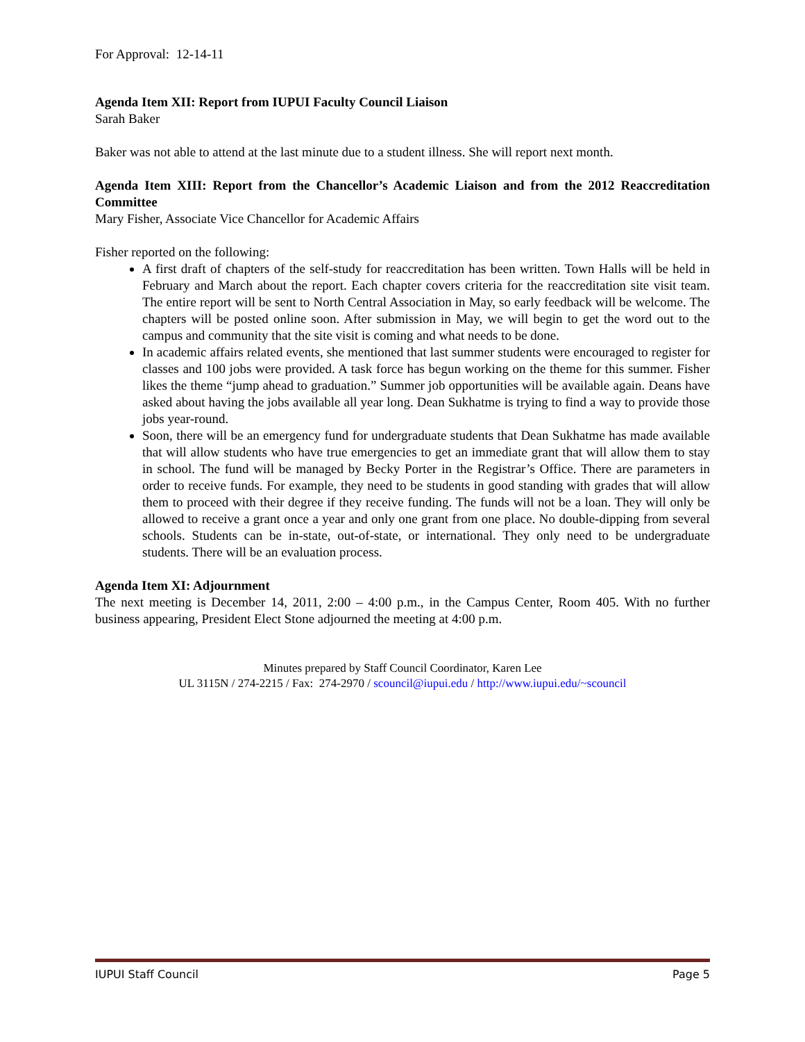For Approval: 12-14-11
Agenda Item XII: Report from IUPUI Faculty Council Liaison
Sarah Baker
Baker was not able to attend at the last minute due to a student illness. She will report next month.
Agenda Item XIII: Report from the Chancellor’s Academic Liaison and from the 2012 Reaccreditation Committee
Mary Fisher, Associate Vice Chancellor for Academic Affairs
Fisher reported on the following:
A first draft of chapters of the self-study for reaccreditation has been written. Town Halls will be held in February and March about the report. Each chapter covers criteria for the reaccreditation site visit team. The entire report will be sent to North Central Association in May, so early feedback will be welcome. The chapters will be posted online soon. After submission in May, we will begin to get the word out to the campus and community that the site visit is coming and what needs to be done.
In academic affairs related events, she mentioned that last summer students were encouraged to register for classes and 100 jobs were provided. A task force has begun working on the theme for this summer. Fisher likes the theme “jump ahead to graduation.” Summer job opportunities will be available again. Deans have asked about having the jobs available all year long. Dean Sukhatme is trying to find a way to provide those jobs year-round.
Soon, there will be an emergency fund for undergraduate students that Dean Sukhatme has made available that will allow students who have true emergencies to get an immediate grant that will allow them to stay in school. The fund will be managed by Becky Porter in the Registrar’s Office. There are parameters in order to receive funds. For example, they need to be students in good standing with grades that will allow them to proceed with their degree if they receive funding. The funds will not be a loan. They will only be allowed to receive a grant once a year and only one grant from one place. No double-dipping from several schools. Students can be in-state, out-of-state, or international. They only need to be undergraduate students. There will be an evaluation process.
Agenda Item XI: Adjournment
The next meeting is December 14, 2011, 2:00 – 4:00 p.m., in the Campus Center, Room 405. With no further business appearing, President Elect Stone adjourned the meeting at 4:00 p.m.
Minutes prepared by Staff Council Coordinator, Karen Lee
UL 3115N / 274-2215 / Fax: 274-2970 / scouncil@iupui.edu / http://www.iupui.edu/~scouncil
IUPUI Staff Council Page 5